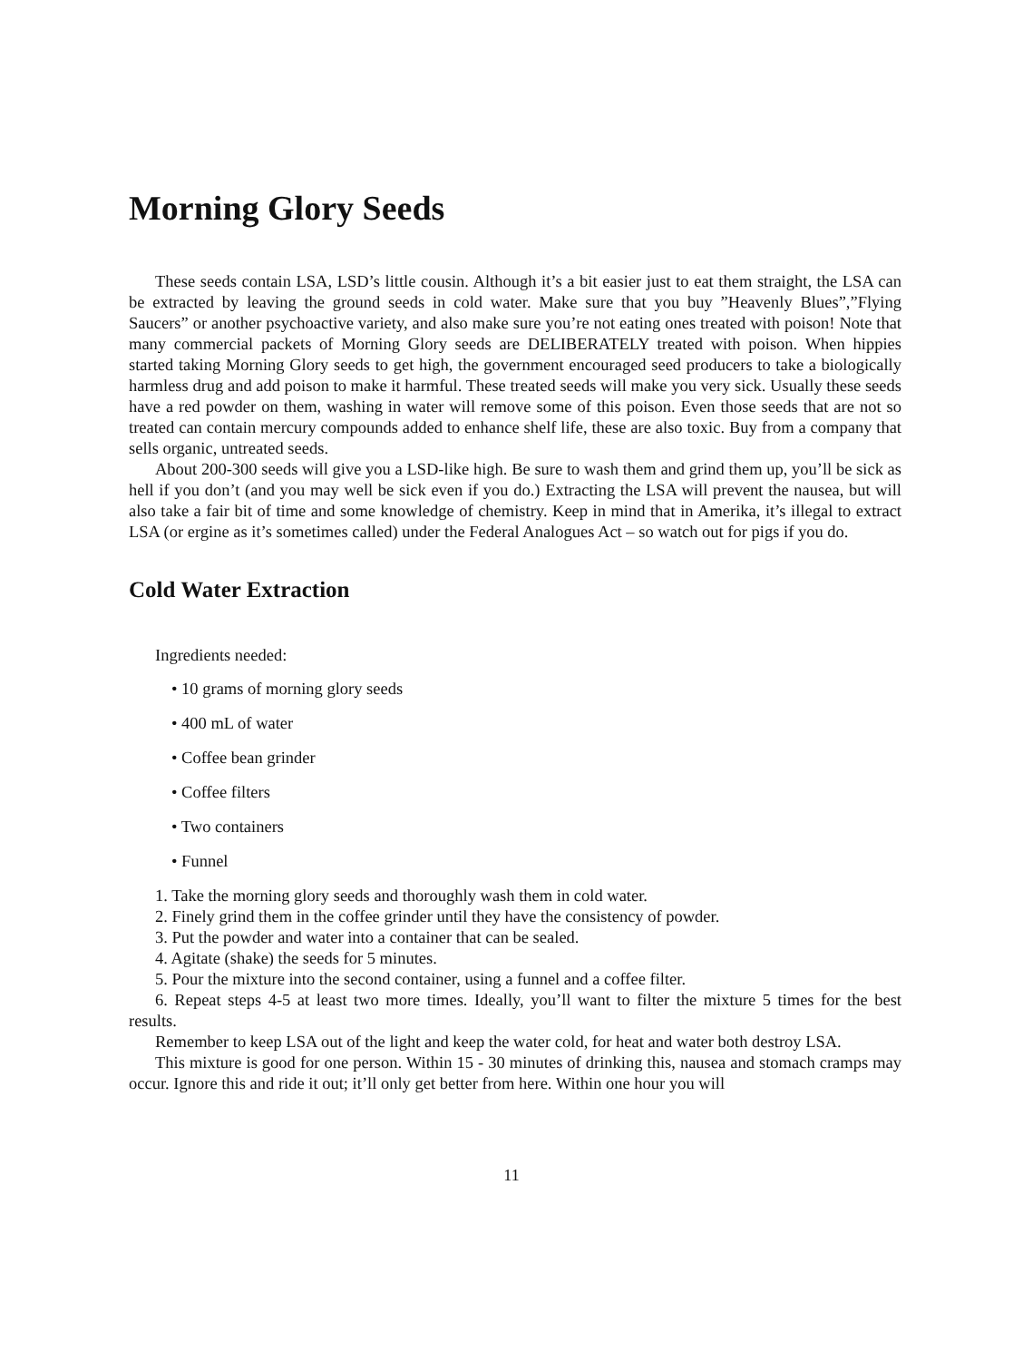Morning Glory Seeds
These seeds contain LSA, LSD’s little cousin. Although it’s a bit easier just to eat them straight, the LSA can be extracted by leaving the ground seeds in cold water. Make sure that you buy ”Heavenly Blues”,”Flying Saucers” or another psychoactive variety, and also make sure you’re not eating ones treated with poison! Note that many commercial packets of Morning Glory seeds are DELIBERATELY treated with poison. When hippies started taking Morning Glory seeds to get high, the government encouraged seed producers to take a biologically harmless drug and add poison to make it harmful. These treated seeds will make you very sick. Usually these seeds have a red powder on them, washing in water will remove some of this poison. Even those seeds that are not so treated can contain mercury compounds added to enhance shelf life, these are also toxic. Buy from a company that sells organic, untreated seeds.
About 200-300 seeds will give you a LSD-like high. Be sure to wash them and grind them up, you’ll be sick as hell if you don’t (and you may well be sick even if you do.) Extracting the LSA will prevent the nausea, but will also take a fair bit of time and some knowledge of chemistry. Keep in mind that in Amerika, it’s illegal to extract LSA (or ergine as it’s sometimes called) under the Federal Analogues Act – so watch out for pigs if you do.
Cold Water Extraction
Ingredients needed:
• 10 grams of morning glory seeds
• 400 mL of water
• Coffee bean grinder
• Coffee filters
• Two containers
• Funnel
1. Take the morning glory seeds and thoroughly wash them in cold water.
2. Finely grind them in the coffee grinder until they have the consistency of powder.
3. Put the powder and water into a container that can be sealed.
4. Agitate (shake) the seeds for 5 minutes.
5. Pour the mixture into the second container, using a funnel and a coffee filter.
6. Repeat steps 4-5 at least two more times. Ideally, you’ll want to filter the mixture 5 times for the best results.
Remember to keep LSA out of the light and keep the water cold, for heat and water both destroy LSA.
This mixture is good for one person. Within 15 - 30 minutes of drinking this, nausea and stomach cramps may occur. Ignore this and ride it out; it’ll only get better from here. Within one hour you will
11